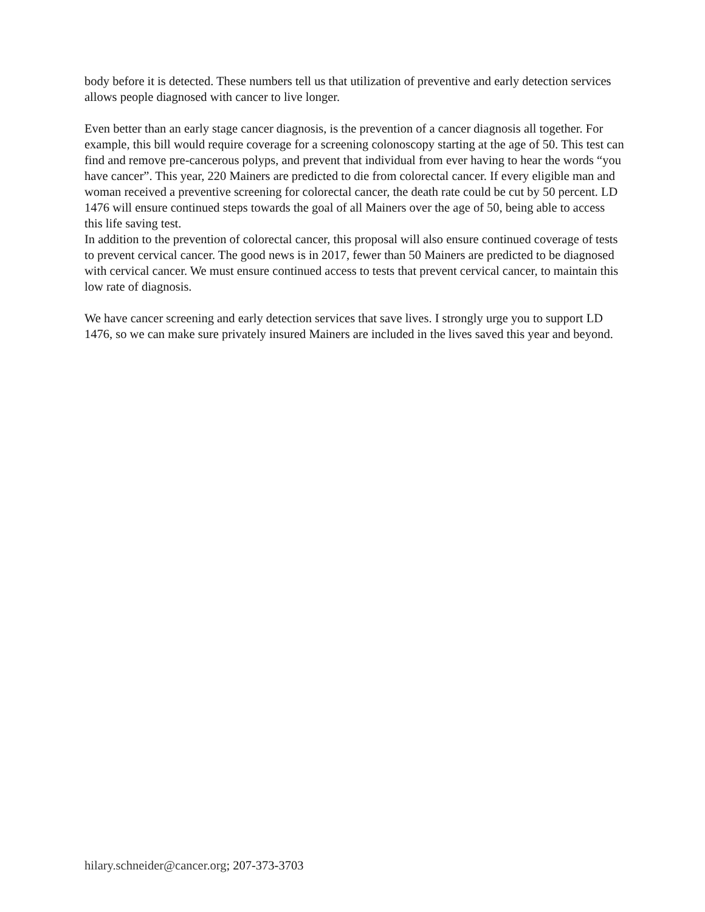body before it is detected. These numbers tell us that utilization of preventive and early detection services allows people diagnosed with cancer to live longer.
Even better than an early stage cancer diagnosis, is the prevention of a cancer diagnosis all together. For example, this bill would require coverage for a screening colonoscopy starting at the age of 50. This test can find and remove pre-cancerous polyps, and prevent that individual from ever having to hear the words “you have cancer”. This year, 220 Mainers are predicted to die from colorectal cancer. If every eligible man and woman received a preventive screening for colorectal cancer, the death rate could be cut by 50 percent. LD 1476 will ensure continued steps towards the goal of all Mainers over the age of 50, being able to access this life saving test.
In addition to the prevention of colorectal cancer, this proposal will also ensure continued coverage of tests to prevent cervical cancer. The good news is in 2017, fewer than 50 Mainers are predicted to be diagnosed with cervical cancer. We must ensure continued access to tests that prevent cervical cancer, to maintain this low rate of diagnosis.
We have cancer screening and early detection services that save lives. I strongly urge you to support LD 1476, so we can make sure privately insured Mainers are included in the lives saved this year and beyond.
hilary.schneider@cancer.org; 207-373-3703